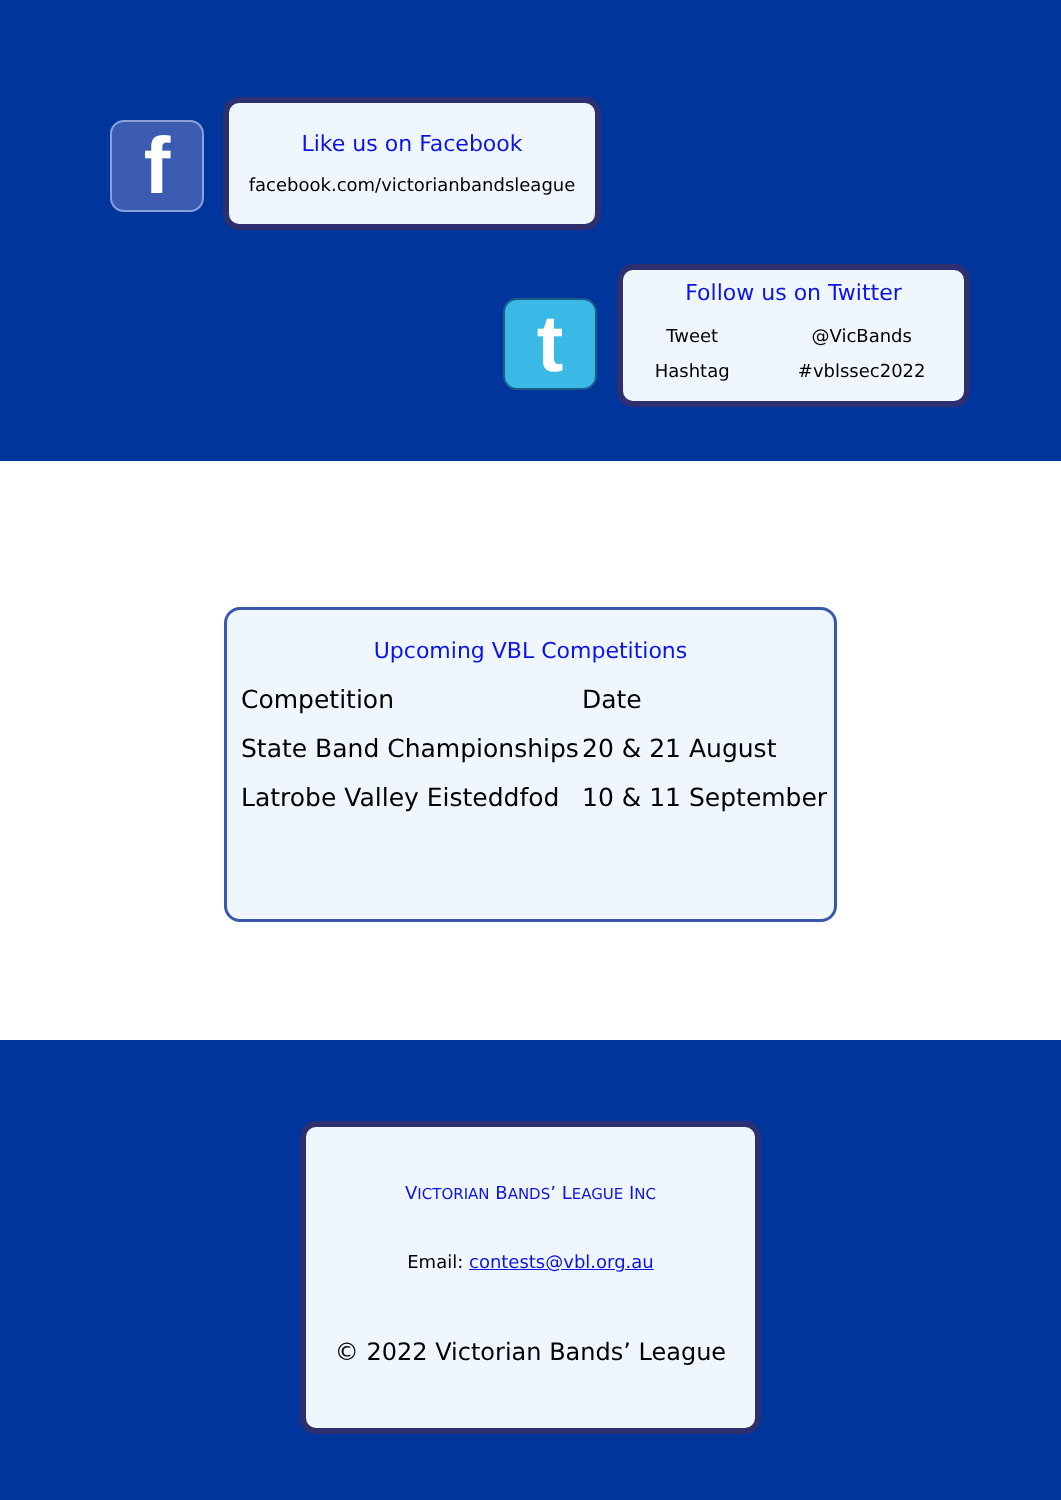f
Like us on Facebook
facebook.com/victorianbandsleague
t
Follow us on Twitter
| Tweet | @VicBands |
| Hashtag | #vblssec2022 |
Upcoming VBL Competitions
| Competition | Date |
| --- | --- |
| State Band Championships | 20 & 21 August |
| Latrobe Valley Eisteddfod | 10 & 11 September |
VICTORIAN BANDS’ LEAGUE INC
Email: contests@vbl.org.au
© 2022 Victorian Bands’ League